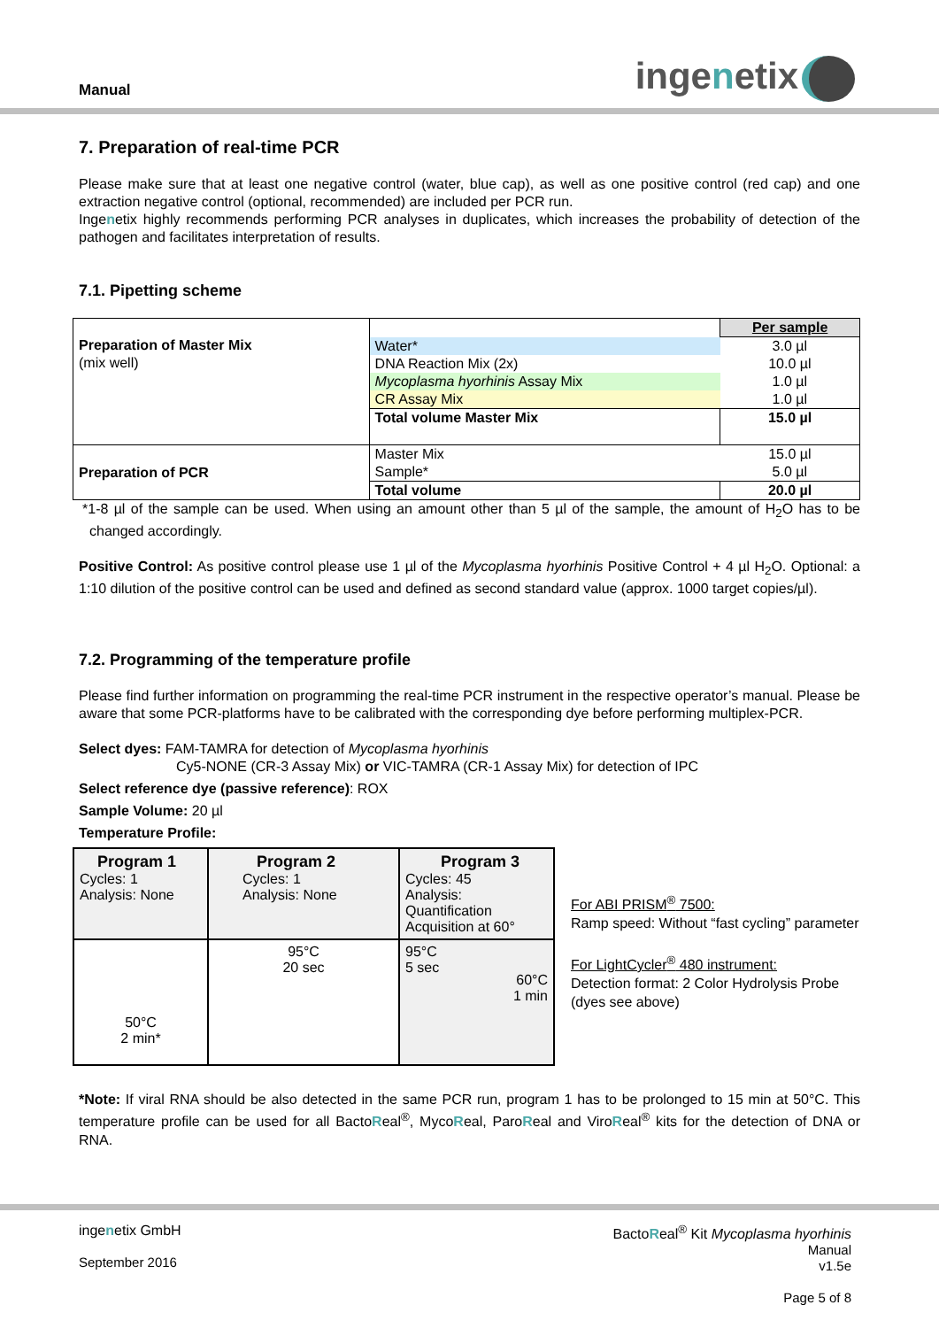Manual ingenetix
7. Preparation of real-time PCR
Please make sure that at least one negative control (water, blue cap), as well as one positive control (red cap) and one extraction negative control (optional, recommended) are included per PCR run.
Ingenetix highly recommends performing PCR analyses in duplicates, which increases the probability of detection of the pathogen and facilitates interpretation of results.
7.1. Pipetting scheme
| Preparation of Master Mix (mix well) | | Per sample |
| | Water* | 3.0 µl |
| | DNA Reaction Mix (2x) | 10.0 µl |
| | Mycoplasma hyorhinis Assay Mix | 1.0 µl |
| | CR Assay Mix | 1.0 µl |
| | Total volume Master Mix | 15.0 µl |
| Preparation of PCR | Master Mix | 15.0 µl |
| | Sample* | 5.0 µl |
| | Total volume | 20.0 µl |
*1-8 µl of the sample can be used. When using an amount other than 5 µl of the sample, the amount of H<sub>2</sub>O has to be changed accordingly.
Positive Control: As positive control please use 1 µl of the Mycoplasma hyorhinis Positive Control + 4 µl H<sub>2</sub>O. Optional: a 1:10 dilution of the positive control can be used and defined as second standard value (approx. 1000 target copies/µl).
7.2. Programming of the temperature profile
Please find further information on programming the real-time PCR instrument in the respective operator’s manual. Please be aware that some PCR-platforms have to be calibrated with the corresponding dye before performing multiplex-PCR.
Select dyes: FAM-TAMRA for detection of Mycoplasma hyorhinis
Cy5-NONE (CR-3 Assay Mix) or VIC-TAMRA (CR-1 Assay Mix) for detection of IPC
Select reference dye (passive reference): ROX
Sample Volume: 20 µl
Temperature Profile:
| Program 1 Cycles: 1 Analysis: None | Program 2 Cycles: 1 Analysis: None | Program 3 Cycles: 45 Analysis: Quantification Acquisition at 60° |
| 50°C 2 min* | 95°C 20 sec | 95°C 5 sec 60°C 1 min |
For ABI PRISM<sup>®</sup> 7500:
Ramp speed: Without “fast cycling” parameter
For LightCycler<sup>®</sup> 480 instrument:
Detection format: 2 Color Hydrolysis Probe
(dyes see above)
*Note: If viral RNA should be also detected in the same PCR run, program 1 has to be prolonged to 15 min at 50°C. This temperature profile can be used for all BactoReal<sup>®</sup>, MycoReal, ParoReal and ViroReal<sup>®</sup> kits for the detection of DNA or RNA.
ingenetix GmbH
September 2016
BactoReal<sup>®</sup> Kit Mycoplasma hyorhinis
Manual
v1.5e
Page 5 of 8